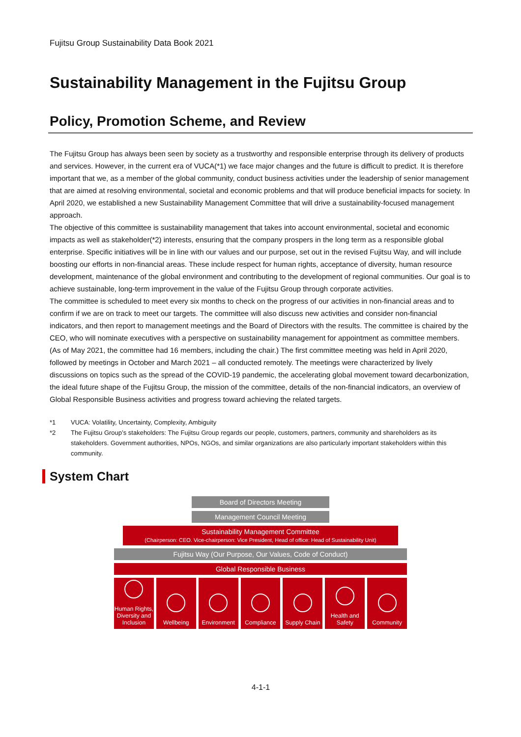Fujitsu Group Sustainability Data Book 2021
Sustainability Management in the Fujitsu Group
Policy, Promotion Scheme, and Review
The Fujitsu Group has always been seen by society as a trustworthy and responsible enterprise through its delivery of products and services. However, in the current era of VUCA(*1) we face major changes and the future is difficult to predict. It is therefore important that we, as a member of the global community, conduct business activities under the leadership of senior management that are aimed at resolving environmental, societal and economic problems and that will produce beneficial impacts for society. In April 2020, we established a new Sustainability Management Committee that will drive a sustainability-focused management approach.
The objective of this committee is sustainability management that takes into account environmental, societal and economic impacts as well as stakeholder(*2) interests, ensuring that the company prospers in the long term as a responsible global enterprise. Specific initiatives will be in line with our values and our purpose, set out in the revised Fujitsu Way, and will include boosting our efforts in non-financial areas. These include respect for human rights, acceptance of diversity, human resource development, maintenance of the global environment and contributing to the development of regional communities. Our goal is to achieve sustainable, long-term improvement in the value of the Fujitsu Group through corporate activities.
The committee is scheduled to meet every six months to check on the progress of our activities in non-financial areas and to confirm if we are on track to meet our targets. The committee will also discuss new activities and consider non-financial indicators, and then report to management meetings and the Board of Directors with the results. The committee is chaired by the CEO, who will nominate executives with a perspective on sustainability management for appointment as committee members. (As of May 2021, the committee had 16 members, including the chair.) The first committee meeting was held in April 2020, followed by meetings in October and March 2021 – all conducted remotely. The meetings were characterized by lively discussions on topics such as the spread of the COVID-19 pandemic, the accelerating global movement toward decarbonization, the ideal future shape of the Fujitsu Group, the mission of the committee, details of the non-financial indicators, an overview of Global Responsible Business activities and progress toward achieving the related targets.
*1 VUCA: Volatility, Uncertainty, Complexity, Ambiguity
*2 The Fujitsu Group’s stakeholders: The Fujitsu Group regards our people, customers, partners, community and shareholders as its stakeholders. Government authorities, NPOs, NGOs, and similar organizations are also particularly important stakeholders within this community.
System Chart
Board of Directors Meeting
Management Council Meeting
Sustainability Management Committee
(Chairperson: CEO. Vice-chairperson: Vice President, Head of office: Head of Sustainability Unit)
Fujitsu Way (Our Purpose, Our Values, Code of Conduct)
Global Responsible Business
Human Rights, Diversity and Inclusion
Wellbeing Environment Compliance Supply Chain Health and Safety Community
4-1-1